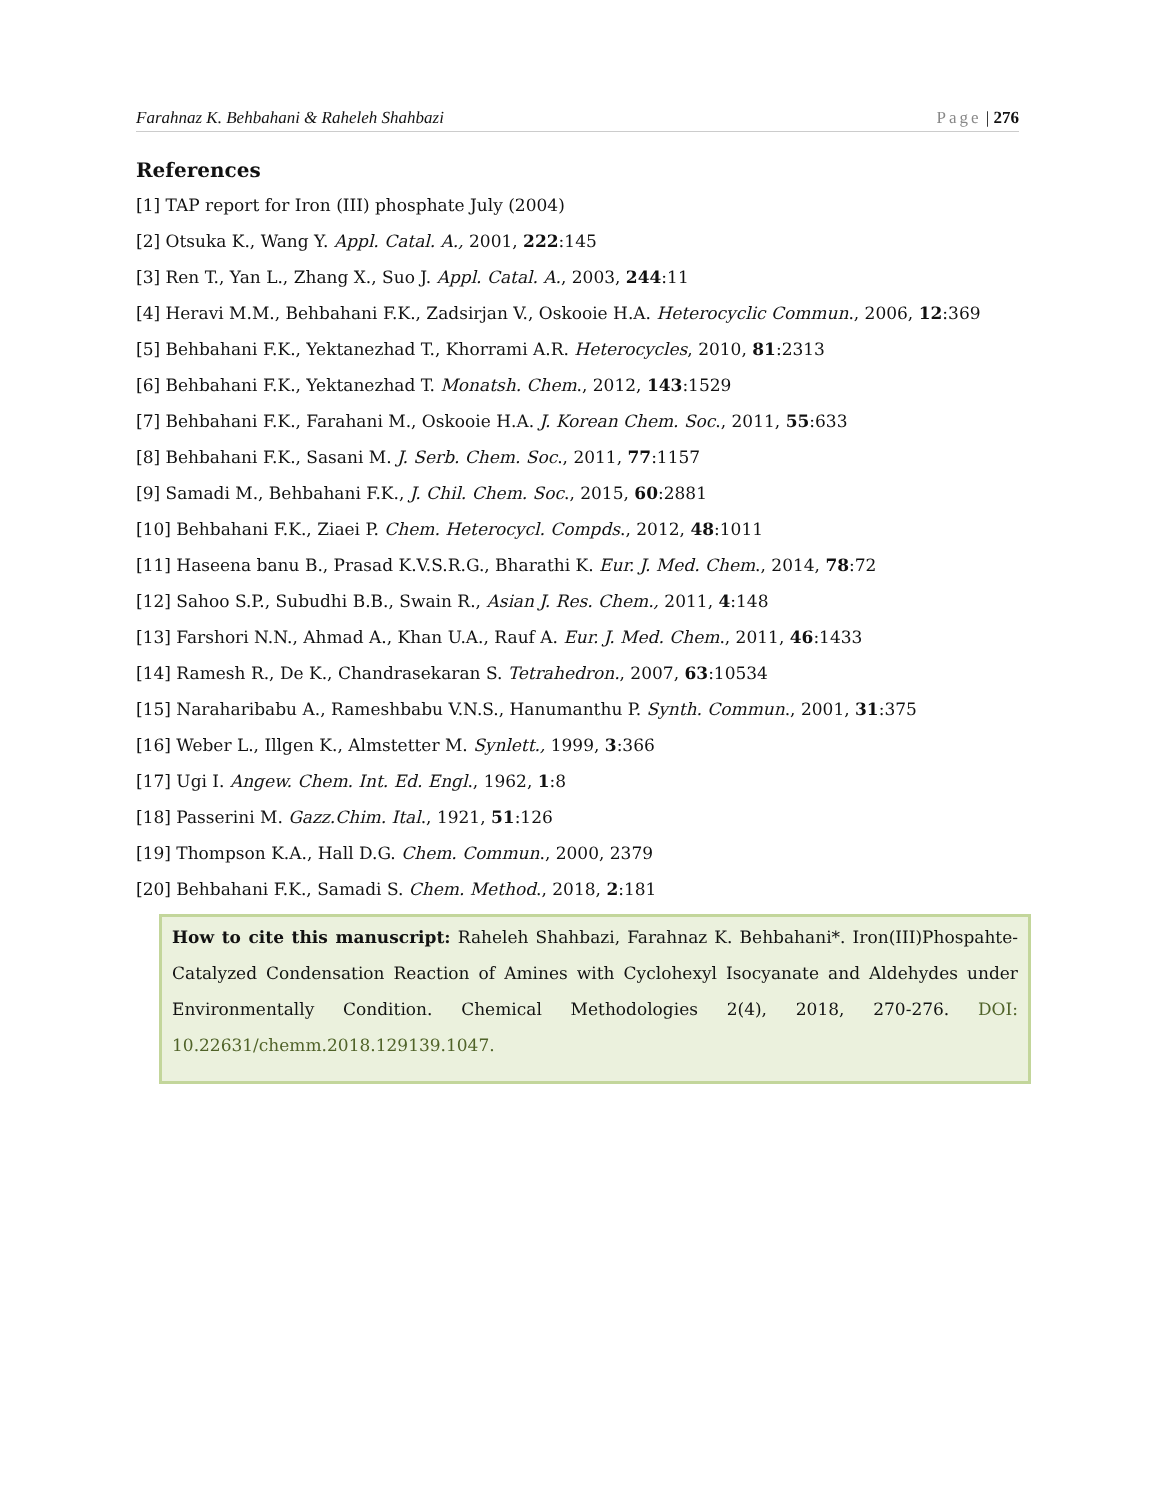Farahnaz K. Behbahani & Raheleh Shahbazi Page | 276
References
[1] TAP report for Iron (III) phosphate July (2004)
[2] Otsuka K., Wang Y. Appl. Catal. A., 2001, 222:145
[3] Ren T., Yan L., Zhang X., Suo J. Appl. Catal. A., 2003, 244:11
[4] Heravi M.M., Behbahani F.K., Zadsirjan V., Oskooie H.A. Heterocyclic Commun., 2006, 12:369
[5] Behbahani F.K., Yektanezhad T., Khorrami A.R. Heterocycles, 2010, 81:2313
[6] Behbahani F.K., Yektanezhad T. Monatsh. Chem., 2012, 143:1529
[7] Behbahani F.K., Farahani M., Oskooie H.A. J. Korean Chem. Soc., 2011, 55:633
[8] Behbahani F.K., Sasani M. J. Serb. Chem. Soc., 2011, 77:1157
[9] Samadi M., Behbahani F.K., J. Chil. Chem. Soc., 2015, 60:2881
[10] Behbahani F.K., Ziaei P. Chem. Heterocycl. Compds., 2012, 48:1011
[11] Haseena banu B., Prasad K.V.S.R.G., Bharathi K. Eur. J. Med. Chem., 2014, 78:72
[12] Sahoo S.P., Subudhi B.B., Swain R., Asian J. Res. Chem., 2011, 4:148
[13] Farshori N.N., Ahmad A., Khan U.A., Rauf A. Eur. J. Med. Chem., 2011, 46:1433
[14] Ramesh R., De K., Chandrasekaran S. Tetrahedron., 2007, 63:10534
[15] Naraharibabu A., Rameshbabu V.N.S., Hanumanthu P. Synth. Commun., 2001, 31:375
[16] Weber L., Illgen K., Almstetter M. Synlett., 1999, 3:366
[17] Ugi I. Angew. Chem. Int. Ed. Engl., 1962, 1:8
[18] Passerini M. Gazz.Chim. Ital., 1921, 51:126
[19] Thompson K.A., Hall D.G. Chem. Commun., 2000, 2379
[20] Behbahani F.K., Samadi S. Chem. Method., 2018, 2:181
How to cite this manuscript: Raheleh Shahbazi, Farahnaz K. Behbahani*. Iron(III)Phospahte-Catalyzed Condensation Reaction of Amines with Cyclohexyl Isocyanate and Aldehydes under Environmentally Condition. Chemical Methodologies 2(4), 2018, 270-276. DOI: 10.22631/chemm.2018.129139.1047.